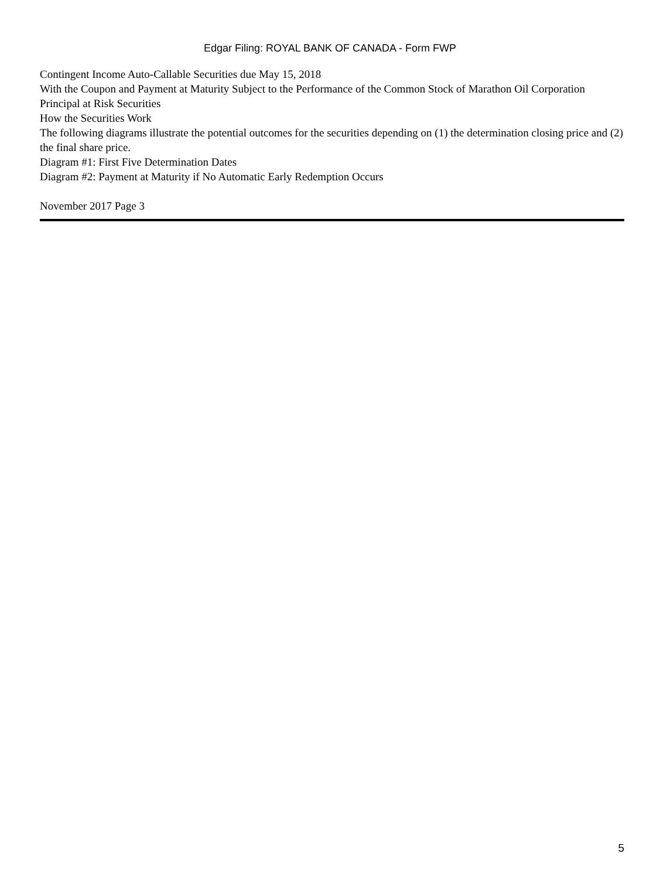Edgar Filing: ROYAL BANK OF CANADA - Form FWP
Contingent Income Auto-Callable Securities due May 15, 2018
With the Coupon and Payment at Maturity Subject to the Performance of the Common Stock of Marathon Oil Corporation
Principal at Risk Securities
How the Securities Work
The following diagrams illustrate the potential outcomes for the securities depending on (1) the determination closing price and (2) the final share price.
Diagram #1: First Five Determination Dates
Diagram #2: Payment at Maturity if No Automatic Early Redemption Occurs
November 2017 Page 3
5